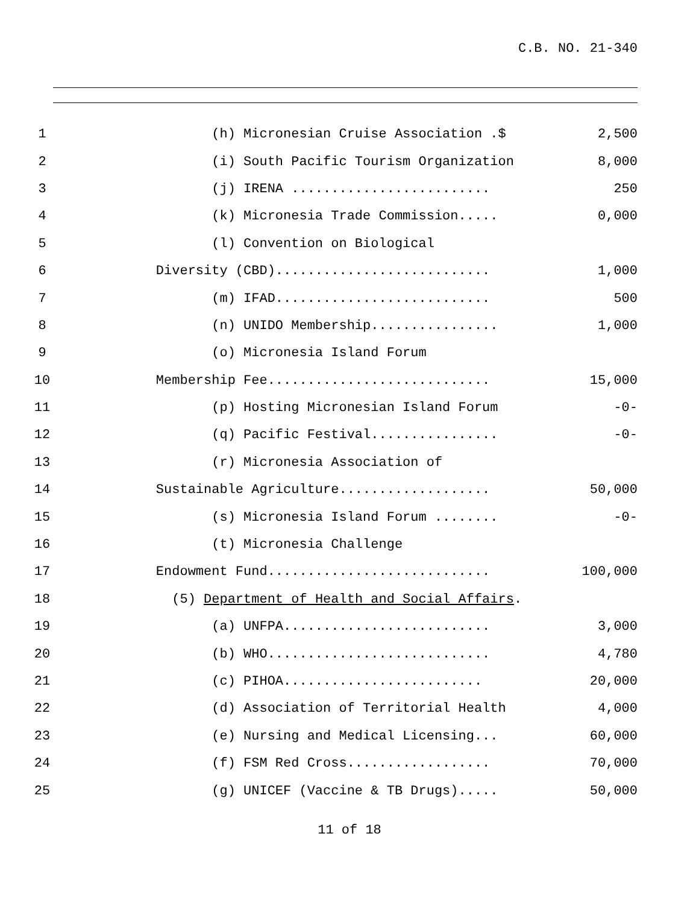C.B. NO. 21-340
1 (h) Micronesian Cruise Association .$ 2,500
2 (i) South Pacific Tourism Organization 8,000
3 (j) IRENA ......................... 250
4 (k) Micronesia Trade Commission..... 0,000
5 (l) Convention on Biological
6 Diversity (CBD)........................... 1,000
7 (m) IFAD........................... 500
8 (n) UNIDO Membership................ 1,000
9 (o) Micronesia Island Forum
10 Membership Fee............................ 15,000
11 (p) Hosting Micronesian Island Forum -0-
12 (q) Pacific Festival................ -0-
13 (r) Micronesia Association of
14 Sustainable Agriculture................... 50,000
15 (s) Micronesia Island Forum ........ -0-
16 (t) Micronesia Challenge
17 Endowment Fund............................ 100,000
18 (5) Department of Health and Social Affairs.
19 (a) UNFPA.......................... 3,000
20 (b) WHO............................ 4,780
21 (c) PIHOA......................... 20,000
22 (d) Association of Territorial Health 4,000
23 (e) Nursing and Medical Licensing... 60,000
24 (f) FSM Red Cross.................. 70,000
25 (g) UNICEF (Vaccine & TB Drugs)..... 50,000
11 of 18